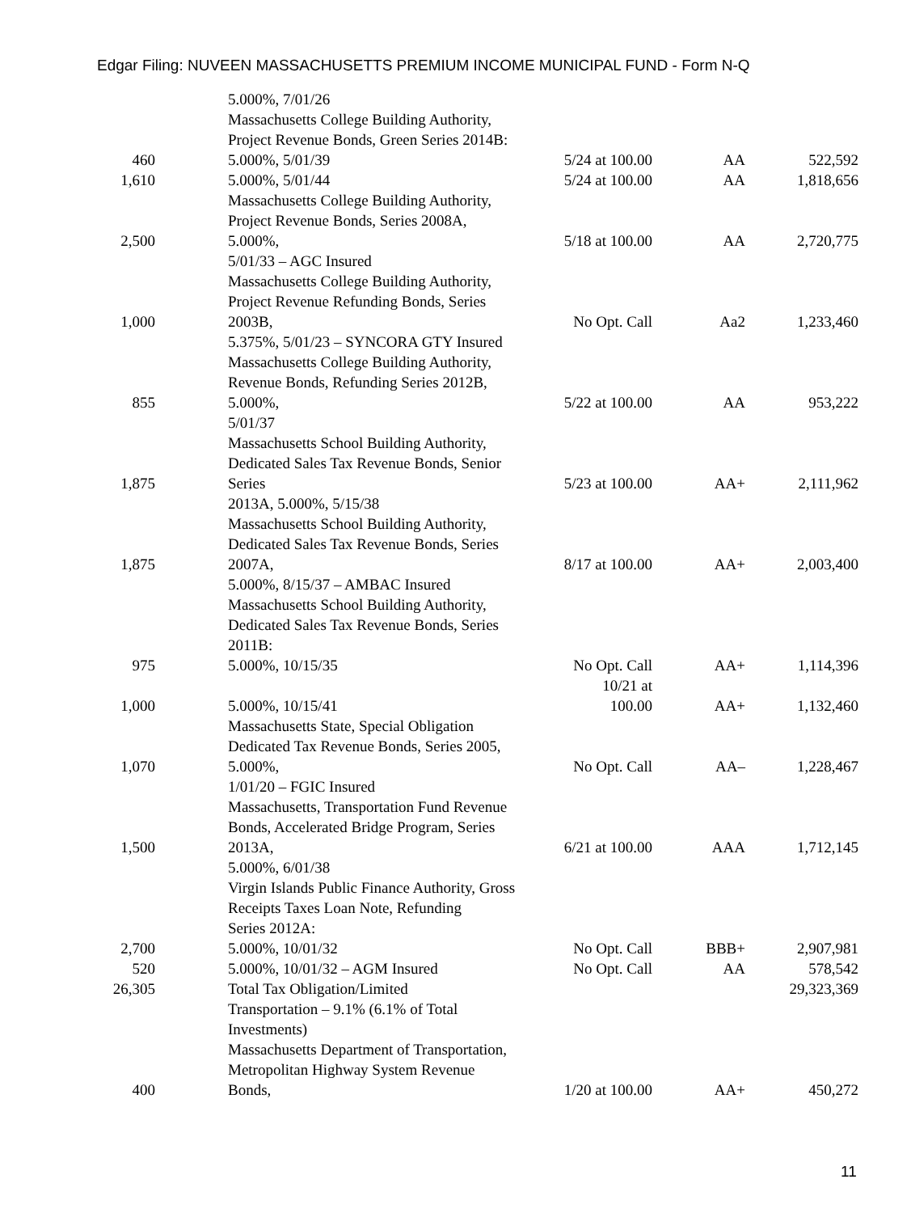Edgar Filing: NUVEEN MASSACHUSETTS PREMIUM INCOME MUNICIPAL FUND - Form N-Q
| | | 5.000%, 7/01/26 Massachusetts College Building Authority, Project Revenue Bonds, Green Series 2014B: | | | |
| 460 | | 5.000%, 5/01/39 | 5/24 at 100.00 | AA | 522,592 |
| 1,610 | | 5.000%, 5/01/44 | 5/24 at 100.00 | AA | 1,818,656 |
| 2,500 | | Massachusetts College Building Authority, Project Revenue Bonds, Series 2008A, 5.000%, | 5/18 at 100.00 | AA | 2,720,775 |
| | | 5/01/33 – AGC Insured | | | |
| 1,000 | | Massachusetts College Building Authority, Project Revenue Refunding Bonds, Series 2003B, | No Opt. Call | Aa2 | 1,233,460 |
| | | 5.375%, 5/01/23 – SYNCORA GTY Insured | | | |
| 855 | | Massachusetts College Building Authority, Revenue Bonds, Refunding Series 2012B, 5.000%, | 5/22 at 100.00 | AA | 953,222 |
| | | 5/01/37 | | | |
| 1,875 | | Massachusetts School Building Authority, Dedicated Sales Tax Revenue Bonds, Senior Series | 5/23 at 100.00 | AA+ | 2,111,962 |
| | | 2013A, 5.000%, 5/15/38 | | | |
| 1,875 | | Massachusetts School Building Authority, Dedicated Sales Tax Revenue Bonds, Series 2007A, | 8/17 at 100.00 | AA+ | 2,003,400 |
| | | 5.000%, 8/15/37 – AMBAC Insured Massachusetts School Building Authority, Dedicated Sales Tax Revenue Bonds, Series 2011B: | | | |
| 975 | | 5.000%, 10/15/35 | No Opt. Call | AA+ | 1,114,396 |
| 1,000 | | 5.000%, 10/15/41 | 10/21 at 100.00 | AA+ | 1,132,460 |
| 1,070 | | Massachusetts State, Special Obligation Dedicated Tax Revenue Bonds, Series 2005, 5.000%, | No Opt. Call | AA– | 1,228,467 |
| | | 1/01/20 – FGIC Insured | | | |
| 1,500 | | Massachusetts, Transportation Fund Revenue Bonds, Accelerated Bridge Program, Series 2013A, | 6/21 at 100.00 | AAA | 1,712,145 |
| | | 5.000%, 6/01/38 Virgin Islands Public Finance Authority, Gross Receipts Taxes Loan Note, Refunding Series 2012A: | | | |
| 2,700 | | 5.000%, 10/01/32 | No Opt. Call | BBB+ | 2,907,981 |
| 520 | | 5.000%, 10/01/32 – AGM Insured | No Opt. Call | AA | 578,542 |
| 26,305 | | Total Tax Obligation/Limited Transportation – 9.1% (6.1% of Total Investments) | | | 29,323,369 |
| 400 | | Massachusetts Department of Transportation, Metropolitan Highway System Revenue Bonds, | 1/20 at 100.00 | AA+ | 450,272 |
11